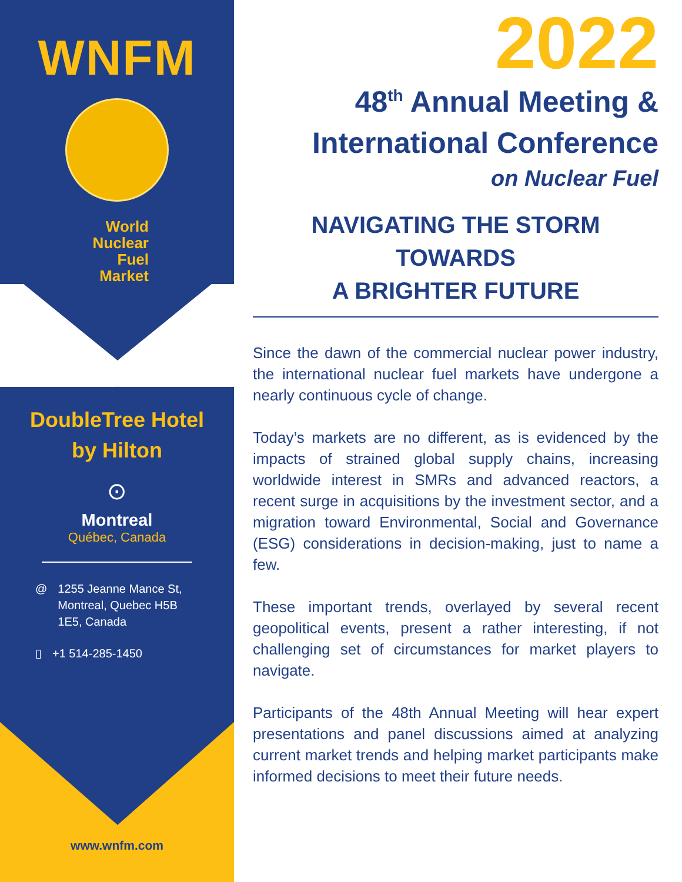WNFM
World
Nuclear
Fuel
Market
DoubleTree Hotel
by Hilton
⊙
Montreal
Québec, Canada
@ 1255 Jeanne Mance St,
Montreal, Quebec H5B
1E5, Canada
▯ +1 514-285-1450
www.wnfm.com
2022
48<sup>th</sup> Annual Meeting &
International Conference
on Nuclear Fuel
NAVIGATING THE STORM TOWARDS
A BRIGHTER FUTURE
Since the dawn of the commercial nuclear power industry, the international nuclear fuel markets have undergone a nearly continuous cycle of change.
Today’s markets are no different, as is evidenced by the impacts of strained global supply chains, increasing worldwide interest in SMRs and advanced reactors, a recent surge in acquisitions by the investment sector, and a migration toward Environmental, Social and Governance (ESG) considerations in decision-making, just to name a few.
These important trends, overlayed by several recent geopolitical events, present a rather interesting, if not challenging set of circumstances for market players to navigate.
Participants of the 48th Annual Meeting will hear expert presentations and panel discussions aimed at analyzing current market trends and helping market participants make informed decisions to meet their future needs.